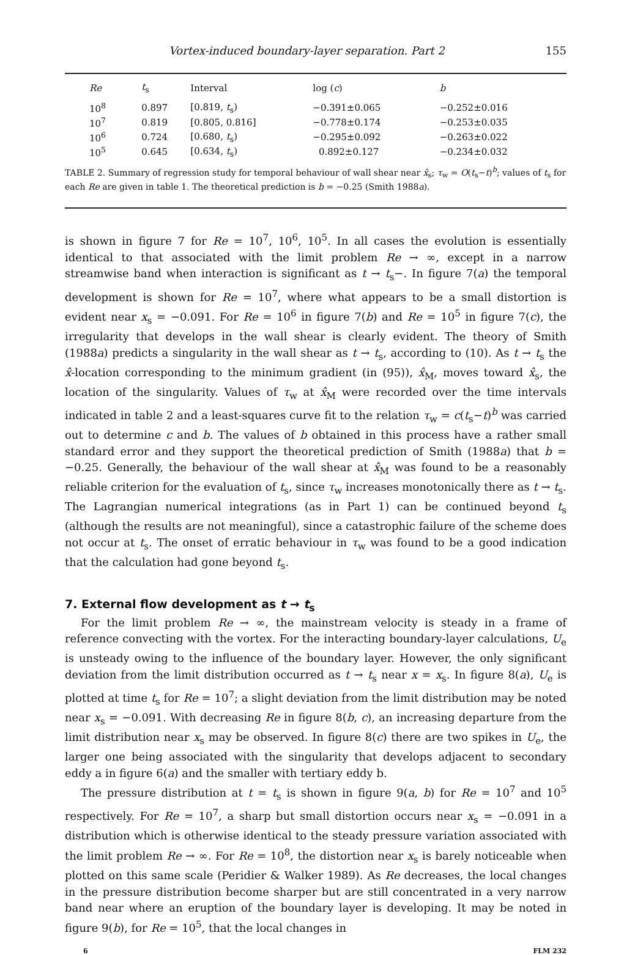Vortex-induced boundary-layer separation. Part 2 155
| Re | t<sub>s</sub> | Interval | log ( c ) | b |
| --- | --- | --- | --- | --- |
| 10<sup>8</sup> | 0.897 | [0.819, t<sub>s</sub>) | −0.391±0.065 | −0.252±0.016 |
| 10<sup>7</sup> | 0.819 | [0.805, 0.816] | −0.778±0.174 | −0.253±0.035 |
| 10<sup>6</sup> | 0.724 | [0.680, t<sub>s</sub>) | −0.295±0.092 | −0.263±0.022 |
| 10<sup>5</sup> | 0.645 | [0.634, t<sub>s</sub>) | 0.892±0.127 | −0.234±0.032 |
TABLE 2. Summary of regression study for temporal behaviour of wall shear near x̂<sub>s</sub>; τ<sub>w</sub> = O(t<sub>s</sub>−t)<sup>b</sup>; values of t<sub>s</sub> for each Re are given in table 1. The theoretical prediction is b = −0.25 (Smith 1988a).
is shown in figure 7 for Re = 10<sup>7</sup>, 10<sup>6</sup>, 10<sup>5</sup>. In all cases the evolution is essentially identical to that associated with the limit problem Re → ∞, except in a narrow streamwise band when interaction is significant as t → t<sub>s</sub>−. In figure 7(a) the temporal development is shown for Re = 10<sup>7</sup>, where what appears to be a small distortion is evident near x<sub>s</sub> = −0.091. For Re = 10<sup>6</sup> in figure 7(b) and Re = 10<sup>5</sup> in figure 7(c), the irregularity that develops in the wall shear is clearly evident. The theory of Smith (1988a) predicts a singularity in the wall shear as t → t<sub>s</sub>, according to (10). As t → t<sub>s</sub> the x̂-location corresponding to the minimum gradient (in (95)), x̂<sub>M</sub>, moves toward x̂<sub>s</sub>, the location of the singularity. Values of τ<sub>w</sub> at x̂<sub>M</sub> were recorded over the time intervals indicated in table 2 and a least-squares curve fit to the relation τ<sub>w</sub> = c(t<sub>s</sub>−t)<sup>b</sup> was carried out to determine c and b. The values of b obtained in this process have a rather small standard error and they support the theoretical prediction of Smith (1988a) that b = −0.25. Generally, the behaviour of the wall shear at x̂<sub>M</sub> was found to be a reasonably reliable criterion for the evaluation of t<sub>s</sub>, since τ<sub>w</sub> increases monotonically there as t → t<sub>s</sub>. The Lagrangian numerical integrations (as in Part 1) can be continued beyond t<sub>s</sub> (although the results are not meaningful), since a catastrophic failure of the scheme does not occur at t<sub>s</sub>. The onset of erratic behaviour in τ<sub>w</sub> was found to be a good indication that the calculation had gone beyond t<sub>s</sub>.
7. External flow development as t → t<sub>s</sub>
For the limit problem Re → ∞, the mainstream velocity is steady in a frame of reference convecting with the vortex. For the interacting boundary-layer calculations, U<sub>e</sub> is unsteady owing to the influence of the boundary layer. However, the only significant deviation from the limit distribution occurred as t → t<sub>s</sub> near x = x<sub>s</sub>. In figure 8(a), U<sub>e</sub> is plotted at time t<sub>s</sub> for Re = 10<sup>7</sup>; a slight deviation from the limit distribution may be noted near x<sub>s</sub> = −0.091. With decreasing Re in figure 8(b, c), an increasing departure from the limit distribution near x<sub>s</sub> may be observed. In figure 8(c) there are two spikes in U<sub>e</sub>, the larger one being associated with the singularity that develops adjacent to secondary eddy a in figure 6(a) and the smaller with tertiary eddy b.
The pressure distribution at t = t<sub>s</sub> is shown in figure 9(a, b) for Re = 10<sup>7</sup> and 10<sup>5</sup> respectively. For Re = 10<sup>7</sup>, a sharp but small distortion occurs near x<sub>s</sub> = −0.091 in a distribution which is otherwise identical to the steady pressure variation associated with the limit problem Re → ∞. For Re = 10<sup>8</sup>, the distortion near x<sub>s</sub> is barely noticeable when plotted on this same scale (Peridier & Walker 1989). As Re decreases, the local changes in the pressure distribution become sharper but are still concentrated in a very narrow band near where an eruption of the boundary layer is developing. It may be noted in figure 9(b), for Re = 10<sup>5</sup>, that the local changes in
6 FLM 232